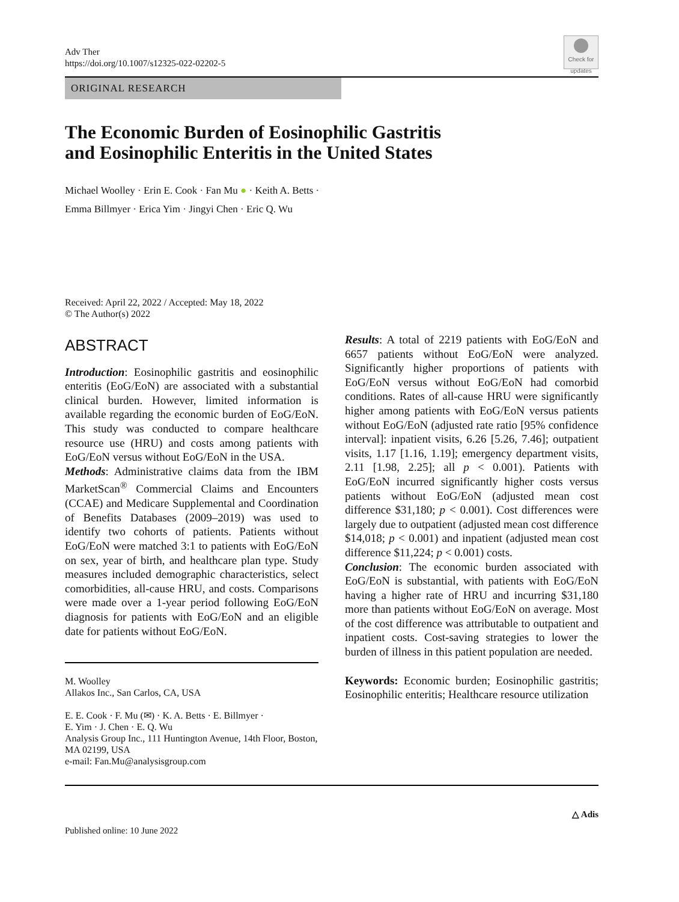Adv Ther
https://doi.org/10.1007/s12325-022-02202-5
Check for updates
ORIGINAL RESEARCH
The Economic Burden of Eosinophilic Gastritis
and Eosinophilic Enteritis in the United States
Michael Woolley · Erin E. Cook · Fan Mu ● · Keith A. Betts ·
Emma Billmyer · Erica Yim · Jingyi Chen · Eric Q. Wu
Received: April 22, 2022 / Accepted: May 18, 2022
© The Author(s) 2022
ABSTRACT
Introduction: Eosinophilic gastritis and eosinophilic enteritis (EoG/EoN) are associated with a substantial clinical burden. However, limited information is available regarding the economic burden of EoG/EoN. This study was conducted to compare healthcare resource use (HRU) and costs among patients with EoG/EoN versus without EoG/EoN in the USA.
Methods: Administrative claims data from the IBM MarketScan<sup>®</sup> Commercial Claims and Encounters (CCAE) and Medicare Supplemental and Coordination of Benefits Databases (2009–2019) was used to identify two cohorts of patients. Patients without EoG/EoN were matched 3:1 to patients with EoG/EoN on sex, year of birth, and healthcare plan type. Study measures included demographic characteristics, select comorbidities, all-cause HRU, and costs. Comparisons were made over a 1-year period following EoG/EoN diagnosis for patients with EoG/EoN and an eligible date for patients without EoG/EoN.
M. Woolley
Allakos Inc., San Carlos, CA, USA
E. E. Cook · F. Mu (✉) · K. A. Betts · E. Billmyer ·
E. Yim · J. Chen · E. Q. Wu
Analysis Group Inc., 111 Huntington Avenue, 14th Floor, Boston, MA 02199, USA
e-mail: Fan.Mu@analysisgroup.com
Results: A total of 2219 patients with EoG/EoN and 6657 patients without EoG/EoN were analyzed. Significantly higher proportions of patients with EoG/EoN versus without EoG/EoN had comorbid conditions. Rates of all-cause HRU were significantly higher among patients with EoG/EoN versus patients without EoG/EoN (adjusted rate ratio [95% confidence interval]: inpatient visits, 6.26 [5.26, 7.46]; outpatient visits, 1.17 [1.16, 1.19]; emergency department visits, 2.11 [1.98, 2.25]; all p < 0.001). Patients with EoG/EoN incurred significantly higher costs versus patients without EoG/EoN (adjusted mean cost difference $31,180; p < 0.001). Cost differences were largely due to outpatient (adjusted mean cost difference $14,018; p < 0.001) and inpatient (adjusted mean cost difference $11,224; p < 0.001) costs.
Conclusion: The economic burden associated with EoG/EoN is substantial, with patients with EoG/EoN having a higher rate of HRU and incurring $31,180 more than patients without EoG/EoN on average. Most of the cost difference was attributable to outpatient and inpatient costs. Cost-saving strategies to lower the burden of illness in this patient population are needed.
Keywords: Economic burden; Eosinophilic gastritis; Eosinophilic enteritis; Healthcare resource utilization
Published online: 10 June 2022
△ Adis